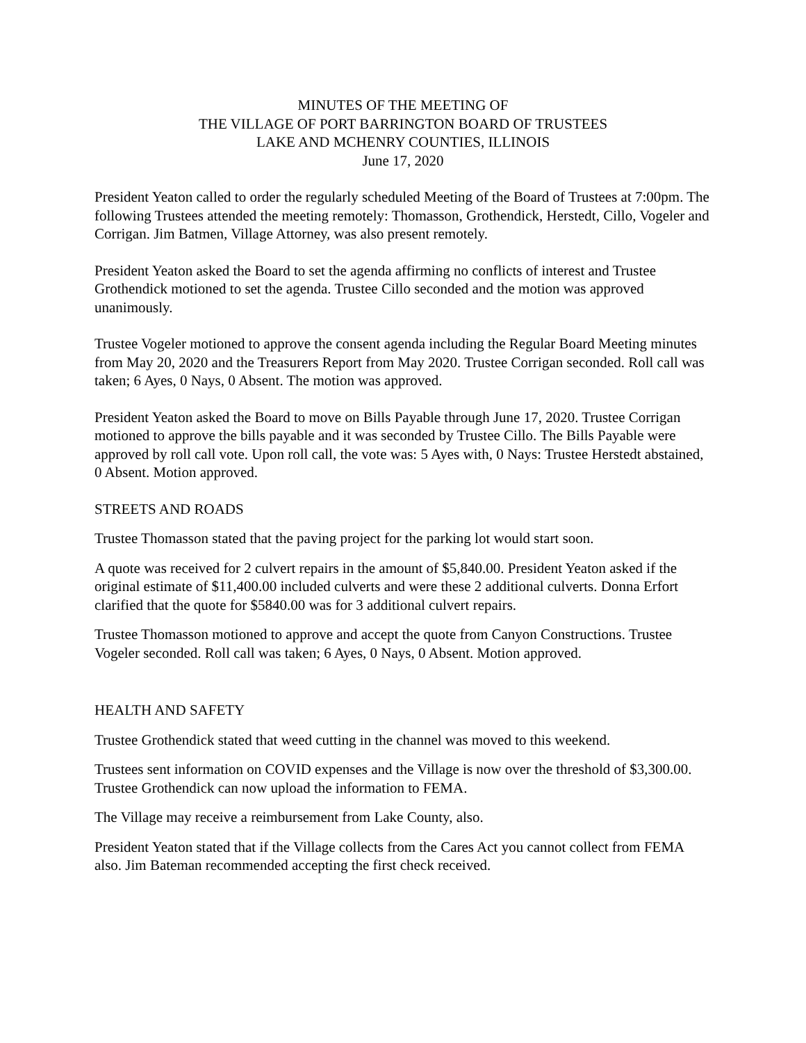MINUTES OF THE MEETING OF
THE VILLAGE OF PORT BARRINGTON BOARD OF TRUSTEES
LAKE AND MCHENRY COUNTIES, ILLINOIS
June 17, 2020
President Yeaton called to order the regularly scheduled Meeting of the Board of Trustees at 7:00pm. The following Trustees attended the meeting remotely: Thomasson, Grothendick, Herstedt, Cillo, Vogeler and Corrigan. Jim Batmen, Village Attorney, was also present remotely.
President Yeaton asked the Board to set the agenda affirming no conflicts of interest and Trustee Grothendick motioned to set the agenda. Trustee Cillo seconded and the motion was approved unanimously.
Trustee Vogeler motioned to approve the consent agenda including the Regular Board Meeting minutes from May 20, 2020 and the Treasurers Report from May 2020. Trustee Corrigan seconded. Roll call was taken; 6 Ayes, 0 Nays, 0 Absent. The motion was approved.
President Yeaton asked the Board to move on Bills Payable through June 17, 2020. Trustee Corrigan motioned to approve the bills payable and it was seconded by Trustee Cillo. The Bills Payable were approved by roll call vote. Upon roll call, the vote was: 5 Ayes with, 0 Nays: Trustee Herstedt abstained, 0 Absent. Motion approved.
STREETS AND ROADS
Trustee Thomasson stated that the paving project for the parking lot would start soon.
A quote was received for 2 culvert repairs in the amount of $5,840.00. President Yeaton asked if the original estimate of $11,400.00 included culverts and were these 2 additional culverts. Donna Erfort clarified that the quote for $5840.00 was for 3 additional culvert repairs.
Trustee Thomasson motioned to approve and accept the quote from Canyon Constructions. Trustee Vogeler seconded. Roll call was taken; 6 Ayes, 0 Nays, 0 Absent. Motion approved.
HEALTH AND SAFETY
Trustee Grothendick stated that weed cutting in the channel was moved to this weekend.
Trustees sent information on COVID expenses and the Village is now over the threshold of $3,300.00. Trustee Grothendick can now upload the information to FEMA.
The Village may receive a reimbursement from Lake County, also.
President Yeaton stated that if the Village collects from the Cares Act you cannot collect from FEMA also. Jim Bateman recommended accepting the first check received.